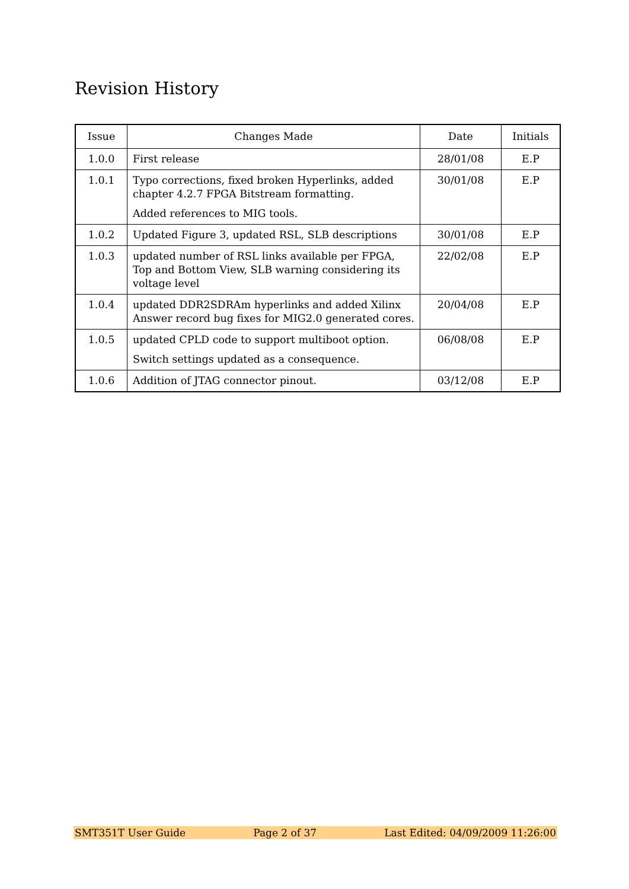Revision History
| Issue | Changes Made | Date | Initials |
| --- | --- | --- | --- |
| 1.0.0 | First release | 28/01/08 | E.P |
| 1.0.1 | Typo corrections, fixed broken Hyperlinks, added chapter 4.2.7 FPGA Bitstream formatting. Added references to MIG tools. | 30/01/08 | E.P |
| 1.0.2 | Updated Figure 3, updated RSL, SLB descriptions | 30/01/08 | E.P |
| 1.0.3 | updated number of RSL links available per FPGA, Top and Bottom View, SLB warning considering its voltage level | 22/02/08 | E.P |
| 1.0.4 | updated DDR2SDRAm hyperlinks and added Xilinx Answer record bug fixes for MIG2.0 generated cores. | 20/04/08 | E.P |
| 1.0.5 | updated CPLD code to support multiboot option. Switch settings updated as a consequence. | 06/08/08 | E.P |
| 1.0.6 | Addition of JTAG connector pinout. | 03/12/08 | E.P |
SMT351T User Guide Page 2 of 37 Last Edited: 04/09/2009 11:26:00